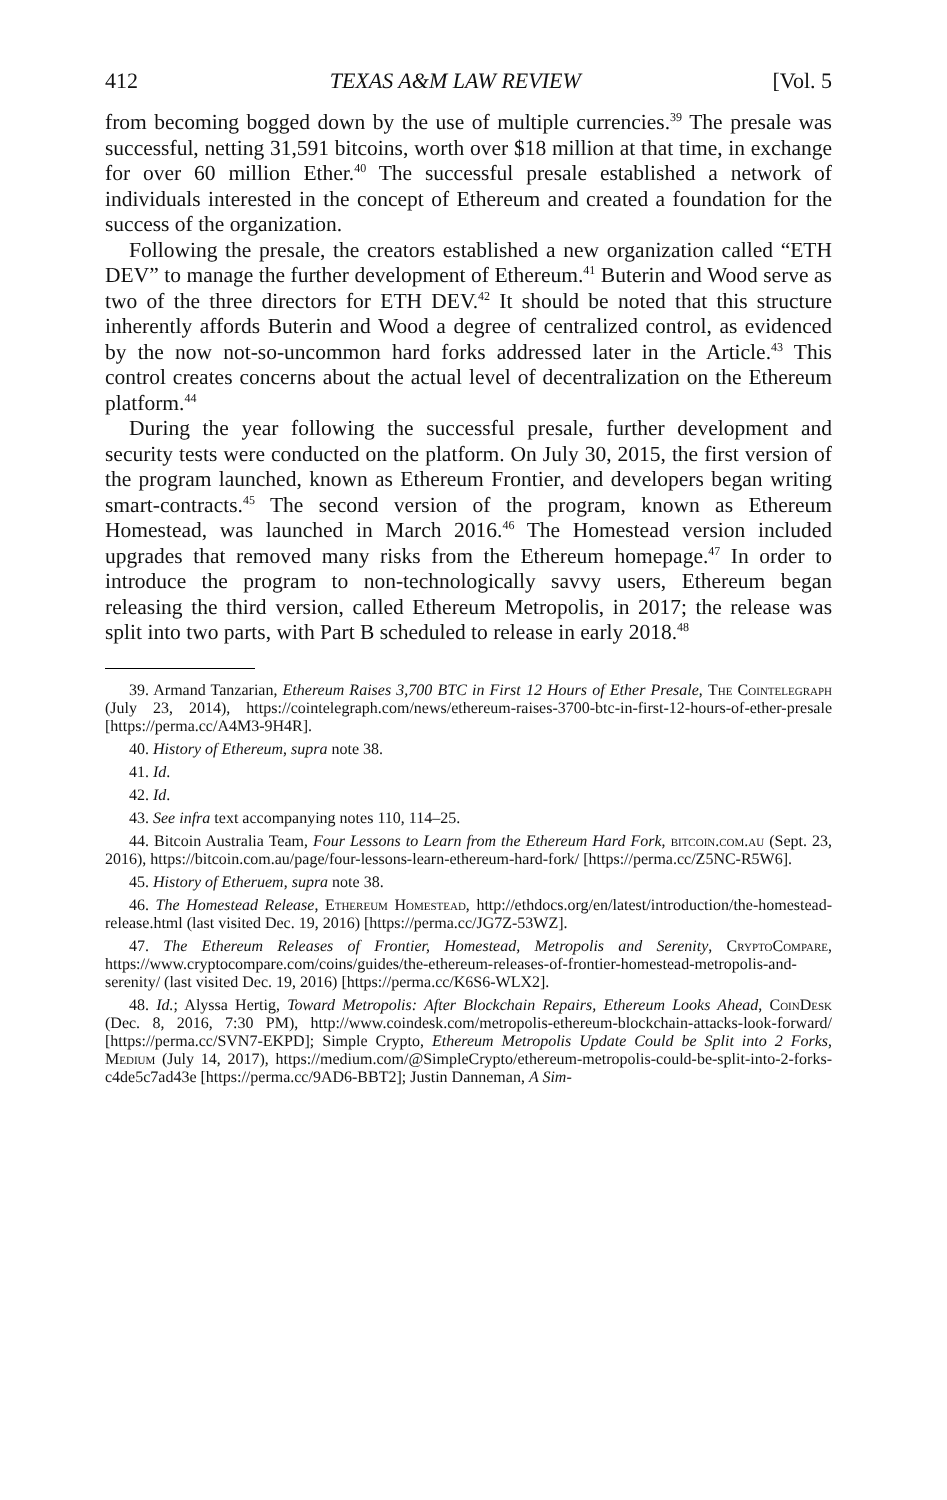412 TEXAS A&M LAW REVIEW [Vol. 5
from becoming bogged down by the use of multiple currencies.<sup>39</sup> The presale was successful, netting 31,591 bitcoins, worth over $18 million at that time, in exchange for over 60 million Ether.<sup>40</sup> The successful presale established a network of individuals interested in the concept of Ethereum and created a foundation for the success of the organization.
Following the presale, the creators established a new organization called “ETH DEV” to manage the further development of Ethereum.<sup>41</sup> Buterin and Wood serve as two of the three directors for ETH DEV.<sup>42</sup> It should be noted that this structure inherently affords Buterin and Wood a degree of centralized control, as evidenced by the now not-so-uncommon hard forks addressed later in the Article.<sup>43</sup> This control creates concerns about the actual level of decentralization on the Ethereum platform.<sup>44</sup>
During the year following the successful presale, further development and security tests were conducted on the platform. On July 30, 2015, the first version of the program launched, known as Ethereum Frontier, and developers began writing smart-contracts.<sup>45</sup> The second version of the program, known as Ethereum Homestead, was launched in March 2016.<sup>46</sup> The Homestead version included upgrades that removed many risks from the Ethereum homepage.<sup>47</sup> In order to introduce the program to non-technologically savvy users, Ethereum began releasing the third version, called Ethereum Metropolis, in 2017; the release was split into two parts, with Part B scheduled to release in early 2018.<sup>48</sup>
39. Armand Tanzarian, Ethereum Raises 3,700 BTC in First 12 Hours of Ether Presale, The Cointelegraph (July 23, 2014), https://cointelegraph.com/news/ethereum-raises-3700-btc-in-first-12-hours-of-ether-presale [https://perma.cc/A4M3-9H4R].
40. History of Ethereum, supra note 38.
41. Id.
42. Id.
43. See infra text accompanying notes 110, 114–25.
44. Bitcoin Australia Team, Four Lessons to Learn from the Ethereum Hard Fork, bitcoin.com.au (Sept. 23, 2016), https://bitcoin.com.au/page/four-lessons-learn-ethereum-hard-fork/ [https://perma.cc/Z5NC-R5W6].
45. History of Etheruem, supra note 38.
46. The Homestead Release, Ethereum Homestead, http://ethdocs.org/en/latest/introduction/the-homestead-release.html (last visited Dec. 19, 2016) [https://perma.cc/JG7Z-53WZ].
47. The Ethereum Releases of Frontier, Homestead, Metropolis and Serenity, CryptoCompare, https://www.cryptocompare.com/coins/guides/the-ethereum-releases-of-frontier-homestead-metropolis-and-serenity/ (last visited Dec. 19, 2016) [https://perma.cc/K6S6-WLX2].
48. Id.; Alyssa Hertig, Toward Metropolis: After Blockchain Repairs, Ethereum Looks Ahead, CoinDesk (Dec. 8, 2016, 7:30 PM), http://www.coindesk.com/metropolis-ethereum-blockchain-attacks-look-forward/ [https://perma.cc/SVN7-EKPD]; Simple Crypto, Ethereum Metropolis Update Could be Split into 2 Forks, Medium (July 14, 2017), https://medium.com/@SimpleCrypto/ethereum-metropolis-could-be-split-into-2-forks-c4de5c7ad43e [https://perma.cc/9AD6-BBT2]; Justin Danneman, A Sim-